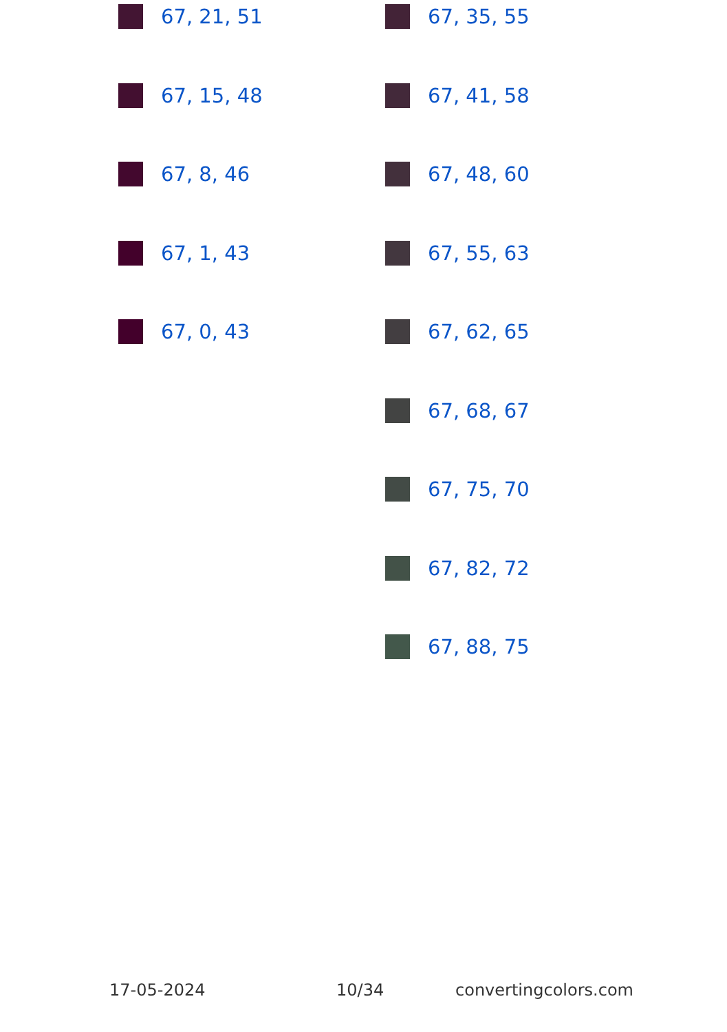67, 21, 51
67, 15, 48
67, 8, 46
67, 1, 43
67, 0, 43
67, 35, 55
67, 41, 58
67, 48, 60
67, 55, 63
67, 62, 65
67, 68, 67
67, 75, 70
67, 82, 72
67, 88, 75
17-05-2024 10/34 convertingcolors.com